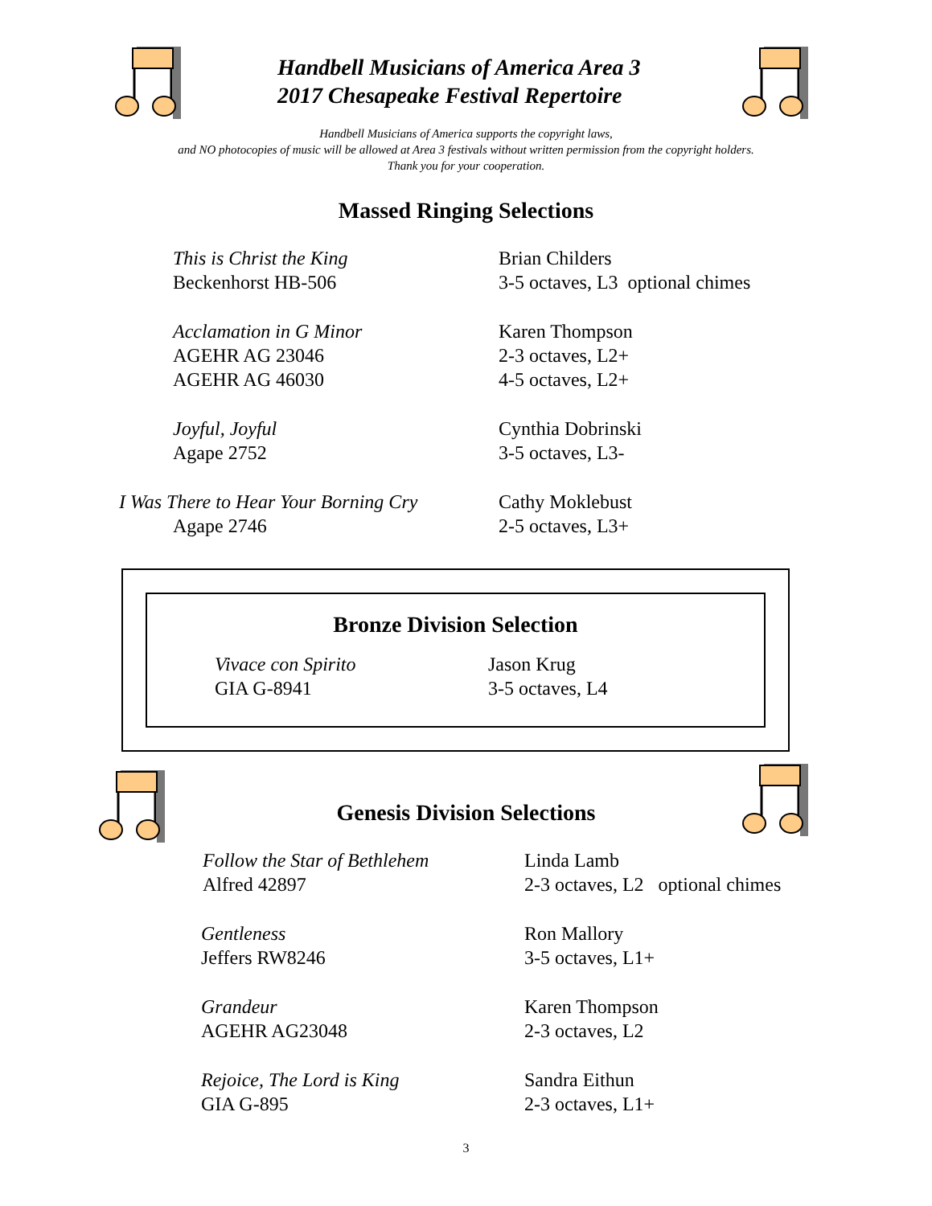Handbell Musicians of America Area 3
2017 Chesapeake Festival Repertoire
Handbell Musicians of America supports the copyright laws,
and NO photocopies of music will be allowed at Area 3 festivals without written permission from the copyright holders.
Thank you for your cooperation.
Massed Ringing Selections
This is Christ the King
Beckenhorst HB-506
Brian Childers
3-5 octaves, L3 optional chimes
Acclamation in G Minor
AGEHR AG 23046
AGEHR AG 46030
Karen Thompson
2-3 octaves, L2+
4-5 octaves, L2+
Joyful, Joyful
Agape 2752
Cynthia Dobrinski
3-5 octaves, L3-
I Was There to Hear Your Borning Cry
Agape 2746
Cathy Moklebust
2-5 octaves, L3+
Bronze Division Selection
Vivace con Spirito
GIA G-8941
Jason Krug
3-5 octaves, L4
Genesis Division Selections
Follow the Star of Bethlehem
Alfred 42897
Linda Lamb
2-3 octaves, L2 optional chimes
Gentleness
Jeffers RW8246
Ron Mallory
3-5 octaves, L1+
Grandeur
AGEHR AG23048
Karen Thompson
2-3 octaves, L2
Rejoice, The Lord is King
GIA G-895
Sandra Eithun
2-3 octaves, L1+
3